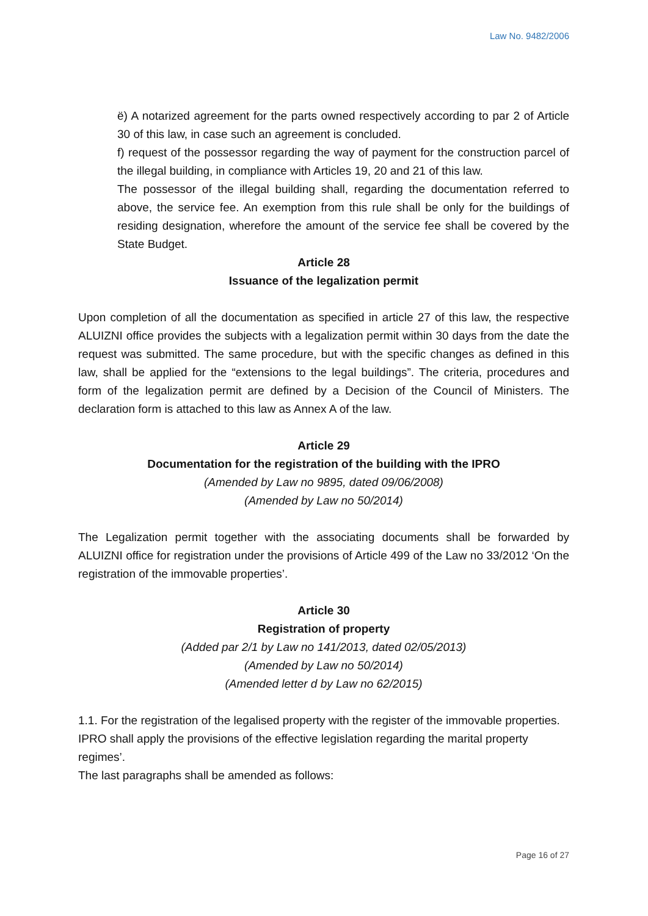Law No. 9482/2006
ë) A notarized agreement for the parts owned respectively according to par 2 of Article 30 of this law, in case such an agreement is concluded.
f) request of the possessor regarding the way of payment for the construction parcel of the illegal building, in compliance with Articles 19, 20 and 21 of this law.
The possessor of the illegal building shall, regarding the documentation referred to above, the service fee. An exemption from this rule shall be only for the buildings of residing designation, wherefore the amount of the service fee shall be covered by the State Budget.
Article 28
Issuance of the legalization permit
Upon completion of all the documentation as specified in article 27 of this law, the respective ALUIZNI office provides the subjects with a legalization permit within 30 days from the date the request was submitted. The same procedure, but with the specific changes as defined in this law, shall be applied for the “extensions to the legal buildings”. The criteria, procedures and form of the legalization permit are defined by a Decision of the Council of Ministers. The declaration form is attached to this law as Annex A of the law.
Article 29
Documentation for the registration of the building with the IPRO
(Amended by Law no 9895, dated 09/06/2008)
(Amended by Law no 50/2014)
The Legalization permit together with the associating documents shall be forwarded by ALUIZNI office for registration under the provisions of Article 499 of the Law no 33/2012 ‘On the registration of the immovable properties’.
Article 30
Registration of property
(Added par 2/1 by Law no 141/2013, dated 02/05/2013)
(Amended by Law no 50/2014)
(Amended letter d by Law no 62/2015)
1.1. For the registration of the legalised property with the register of the immovable properties. IPRO shall apply the provisions of the effective legislation regarding the marital property regimes’.
The last paragraphs shall be amended as follows:
Page 16 of 27